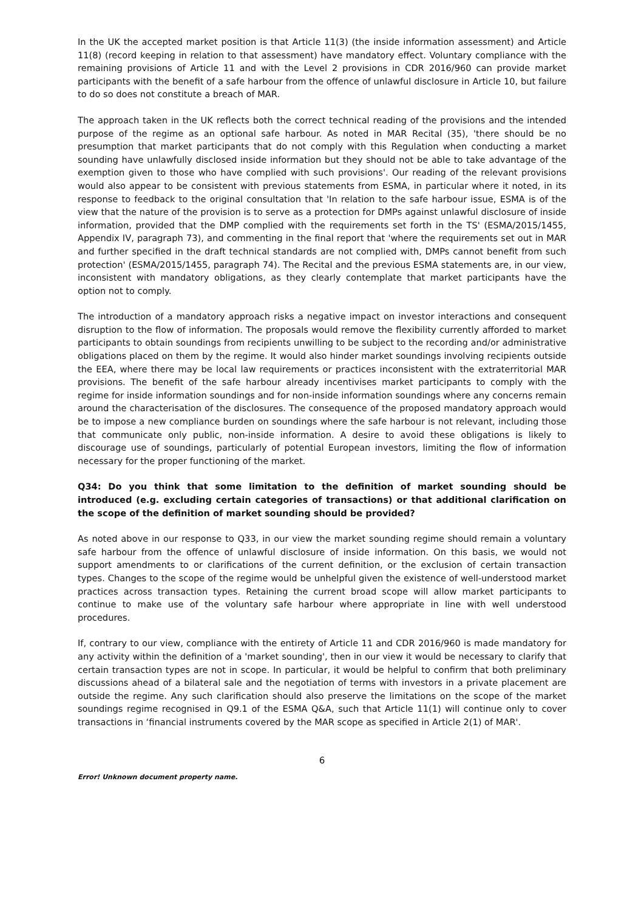In the UK the accepted market position is that Article 11(3) (the inside information assessment) and Article 11(8) (record keeping in relation to that assessment) have mandatory effect. Voluntary compliance with the remaining provisions of Article 11 and with the Level 2 provisions in CDR 2016/960 can provide market participants with the benefit of a safe harbour from the offence of unlawful disclosure in Article 10, but failure to do so does not constitute a breach of MAR.
The approach taken in the UK reflects both the correct technical reading of the provisions and the intended purpose of the regime as an optional safe harbour. As noted in MAR Recital (35), 'there should be no presumption that market participants that do not comply with this Regulation when conducting a market sounding have unlawfully disclosed inside information but they should not be able to take advantage of the exemption given to those who have complied with such provisions'. Our reading of the relevant provisions would also appear to be consistent with previous statements from ESMA, in particular where it noted, in its response to feedback to the original consultation that 'In relation to the safe harbour issue, ESMA is of the view that the nature of the provision is to serve as a protection for DMPs against unlawful disclosure of inside information, provided that the DMP complied with the requirements set forth in the TS' (ESMA/2015/1455, Appendix IV, paragraph 73), and commenting in the final report that 'where the requirements set out in MAR and further specified in the draft technical standards are not complied with, DMPs cannot benefit from such protection' (ESMA/2015/1455, paragraph 74). The Recital and the previous ESMA statements are, in our view, inconsistent with mandatory obligations, as they clearly contemplate that market participants have the option not to comply.
The introduction of a mandatory approach risks a negative impact on investor interactions and consequent disruption to the flow of information. The proposals would remove the flexibility currently afforded to market participants to obtain soundings from recipients unwilling to be subject to the recording and/or administrative obligations placed on them by the regime. It would also hinder market soundings involving recipients outside the EEA, where there may be local law requirements or practices inconsistent with the extraterritorial MAR provisions. The benefit of the safe harbour already incentivises market participants to comply with the regime for inside information soundings and for non-inside information soundings where any concerns remain around the characterisation of the disclosures. The consequence of the proposed mandatory approach would be to impose a new compliance burden on soundings where the safe harbour is not relevant, including those that communicate only public, non-inside information. A desire to avoid these obligations is likely to discourage use of soundings, particularly of potential European investors, limiting the flow of information necessary for the proper functioning of the market.
Q34: Do you think that some limitation to the definition of market sounding should be introduced (e.g. excluding certain categories of transactions) or that additional clarification on the scope of the definition of market sounding should be provided?
As noted above in our response to Q33, in our view the market sounding regime should remain a voluntary safe harbour from the offence of unlawful disclosure of inside information. On this basis, we would not support amendments to or clarifications of the current definition, or the exclusion of certain transaction types. Changes to the scope of the regime would be unhelpful given the existence of well-understood market practices across transaction types. Retaining the current broad scope will allow market participants to continue to make use of the voluntary safe harbour where appropriate in line with well understood procedures.
If, contrary to our view, compliance with the entirety of Article 11 and CDR 2016/960 is made mandatory for any activity within the definition of a 'market sounding', then in our view it would be necessary to clarify that certain transaction types are not in scope. In particular, it would be helpful to confirm that both preliminary discussions ahead of a bilateral sale and the negotiation of terms with investors in a private placement are outside the regime. Any such clarification should also preserve the limitations on the scope of the market soundings regime recognised in Q9.1 of the ESMA Q&A, such that Article 11(1) will continue only to cover transactions in ‘financial instruments covered by the MAR scope as specified in Article 2(1) of MAR'.
6
Error! Unknown document property name.